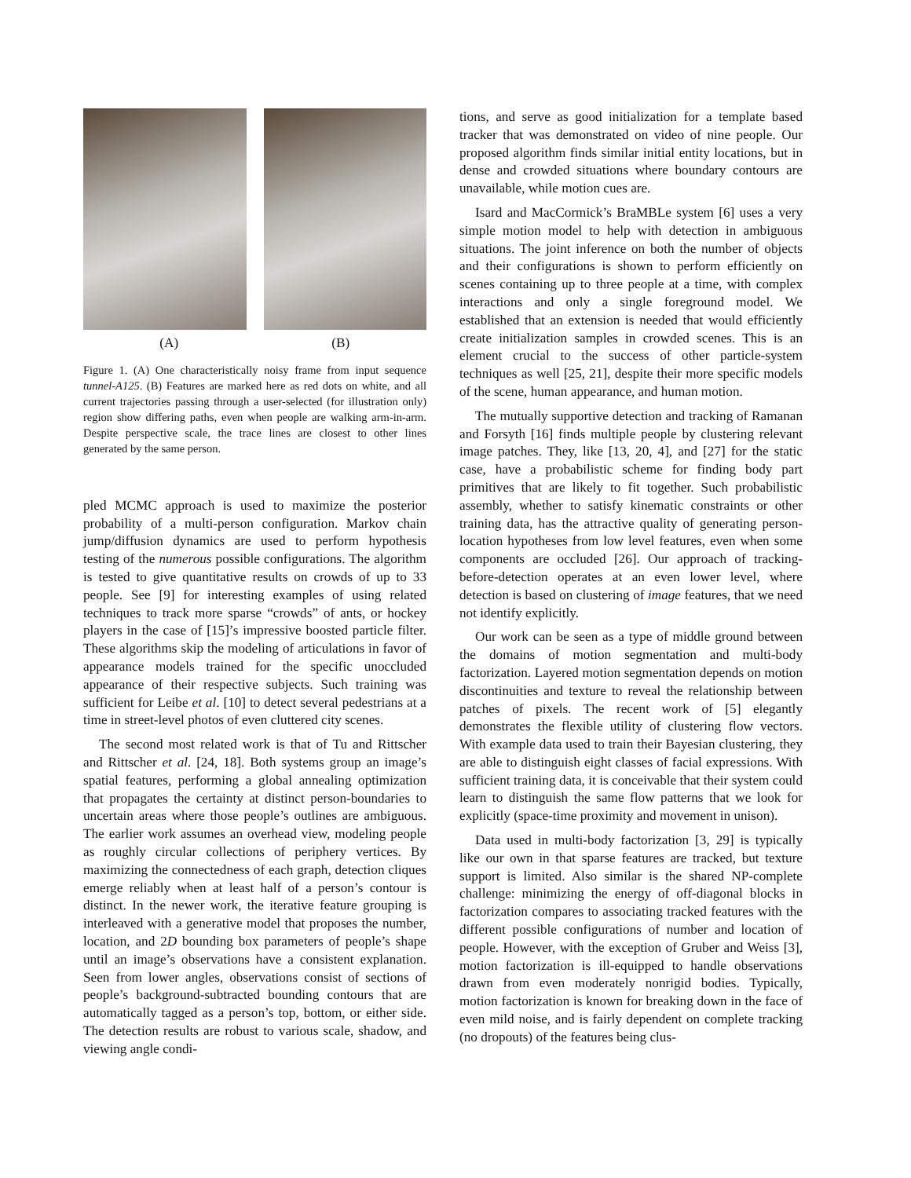(A) (B)
Figure 1. (A) One characteristically noisy frame from input sequence tunnel-A125. (B) Features are marked here as red dots on white, and all current trajectories passing through a user-selected (for illustration only) region show differing paths, even when people are walking arm-in-arm. Despite perspective scale, the trace lines are closest to other lines generated by the same person.
pled MCMC approach is used to maximize the posterior probability of a multi-person configuration. Markov chain jump/diffusion dynamics are used to perform hypothesis testing of the numerous possible configurations. The algorithm is tested to give quantitative results on crowds of up to 33 people. See [9] for interesting examples of using related techniques to track more sparse “crowds” of ants, or hockey players in the case of [15]’s impressive boosted particle filter. These algorithms skip the modeling of articulations in favor of appearance models trained for the specific unoccluded appearance of their respective subjects. Such training was sufficient for Leibe et al. [10] to detect several pedestrians at a time in street-level photos of even cluttered city scenes.
The second most related work is that of Tu and Rittscher and Rittscher et al. [24, 18]. Both systems group an image’s spatial features, performing a global annealing optimization that propagates the certainty at distinct person-boundaries to uncertain areas where those people’s outlines are ambiguous. The earlier work assumes an overhead view, modeling people as roughly circular collections of periphery vertices. By maximizing the connectedness of each graph, detection cliques emerge reliably when at least half of a person’s contour is distinct. In the newer work, the iterative feature grouping is interleaved with a generative model that proposes the number, location, and 2D bounding box parameters of people’s shape until an image’s observations have a consistent explanation. Seen from lower angles, observations consist of sections of people’s background-subtracted bounding contours that are automatically tagged as a person’s top, bottom, or either side. The detection results are robust to various scale, shadow, and viewing angle condi-
tions, and serve as good initialization for a template based tracker that was demonstrated on video of nine people. Our proposed algorithm finds similar initial entity locations, but in dense and crowded situations where boundary contours are unavailable, while motion cues are.
Isard and MacCormick’s BraMBLe system [6] uses a very simple motion model to help with detection in ambiguous situations. The joint inference on both the number of objects and their configurations is shown to perform efficiently on scenes containing up to three people at a time, with complex interactions and only a single foreground model. We established that an extension is needed that would efficiently create initialization samples in crowded scenes. This is an element crucial to the success of other particle-system techniques as well [25, 21], despite their more specific models of the scene, human appearance, and human motion.
The mutually supportive detection and tracking of Ramanan and Forsyth [16] finds multiple people by clustering relevant image patches. They, like [13, 20, 4], and [27] for the static case, have a probabilistic scheme for finding body part primitives that are likely to fit together. Such probabilistic assembly, whether to satisfy kinematic constraints or other training data, has the attractive quality of generating person-location hypotheses from low level features, even when some components are occluded [26]. Our approach of tracking-before-detection operates at an even lower level, where detection is based on clustering of image features, that we need not identify explicitly.
Our work can be seen as a type of middle ground between the domains of motion segmentation and multi-body factorization. Layered motion segmentation depends on motion discontinuities and texture to reveal the relationship between patches of pixels. The recent work of [5] elegantly demonstrates the flexible utility of clustering flow vectors. With example data used to train their Bayesian clustering, they are able to distinguish eight classes of facial expressions. With sufficient training data, it is conceivable that their system could learn to distinguish the same flow patterns that we look for explicitly (space-time proximity and movement in unison).
Data used in multi-body factorization [3, 29] is typically like our own in that sparse features are tracked, but texture support is limited. Also similar is the shared NP-complete challenge: minimizing the energy of off-diagonal blocks in factorization compares to associating tracked features with the different possible configurations of number and location of people. However, with the exception of Gruber and Weiss [3], motion factorization is ill-equipped to handle observations drawn from even moderately nonrigid bodies. Typically, motion factorization is known for breaking down in the face of even mild noise, and is fairly dependent on complete tracking (no dropouts) of the features being clus-